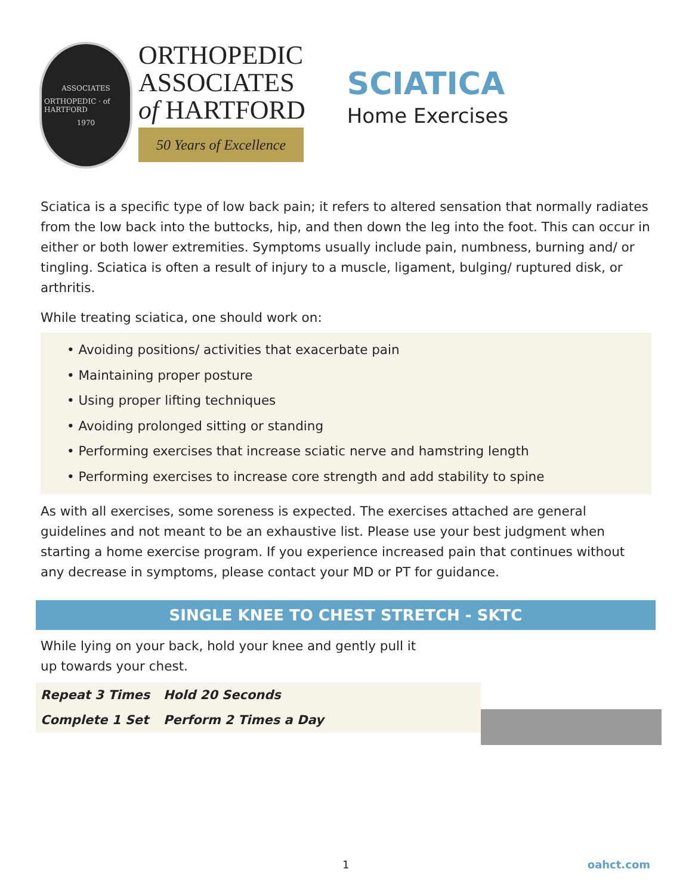ASSOCIATES
ORTHOPEDIC · of HARTFORD
1970
ORTHOPEDIC
ASSOCIATES
of HARTFORD
50 Years of Excellence
SCIATICA
Home Exercises
Sciatica is a specific type of low back pain; it refers to altered sensation that normally radiates from the low back into the buttocks, hip, and then down the leg into the foot. This can occur in either or both lower extremities. Symptoms usually include pain, numbness, burning and/ or tingling. Sciatica is often a result of injury to a muscle, ligament, bulging/ ruptured disk, or arthritis.
While treating sciatica, one should work on:
• Avoiding positions/ activities that exacerbate pain
• Maintaining proper posture
• Using proper lifting techniques
• Avoiding prolonged sitting or standing
• Performing exercises that increase sciatic nerve and hamstring length
• Performing exercises to increase core strength and add stability to spine
As with all exercises, some soreness is expected. The exercises attached are general guidelines and not meant to be an exhaustive list. Please use your best judgment when starting a home exercise program. If you experience increased pain that continues without any decrease in symptoms, please contact your MD or PT for guidance.
SINGLE KNEE TO CHEST STRETCH - SKTC
While lying on your back, hold your knee and gently pull it up towards your chest.
| Repeat 3 Times | Hold 20 Seconds |
| Complete 1 Set | Perform 2 Times a Day |
1 oahct.com